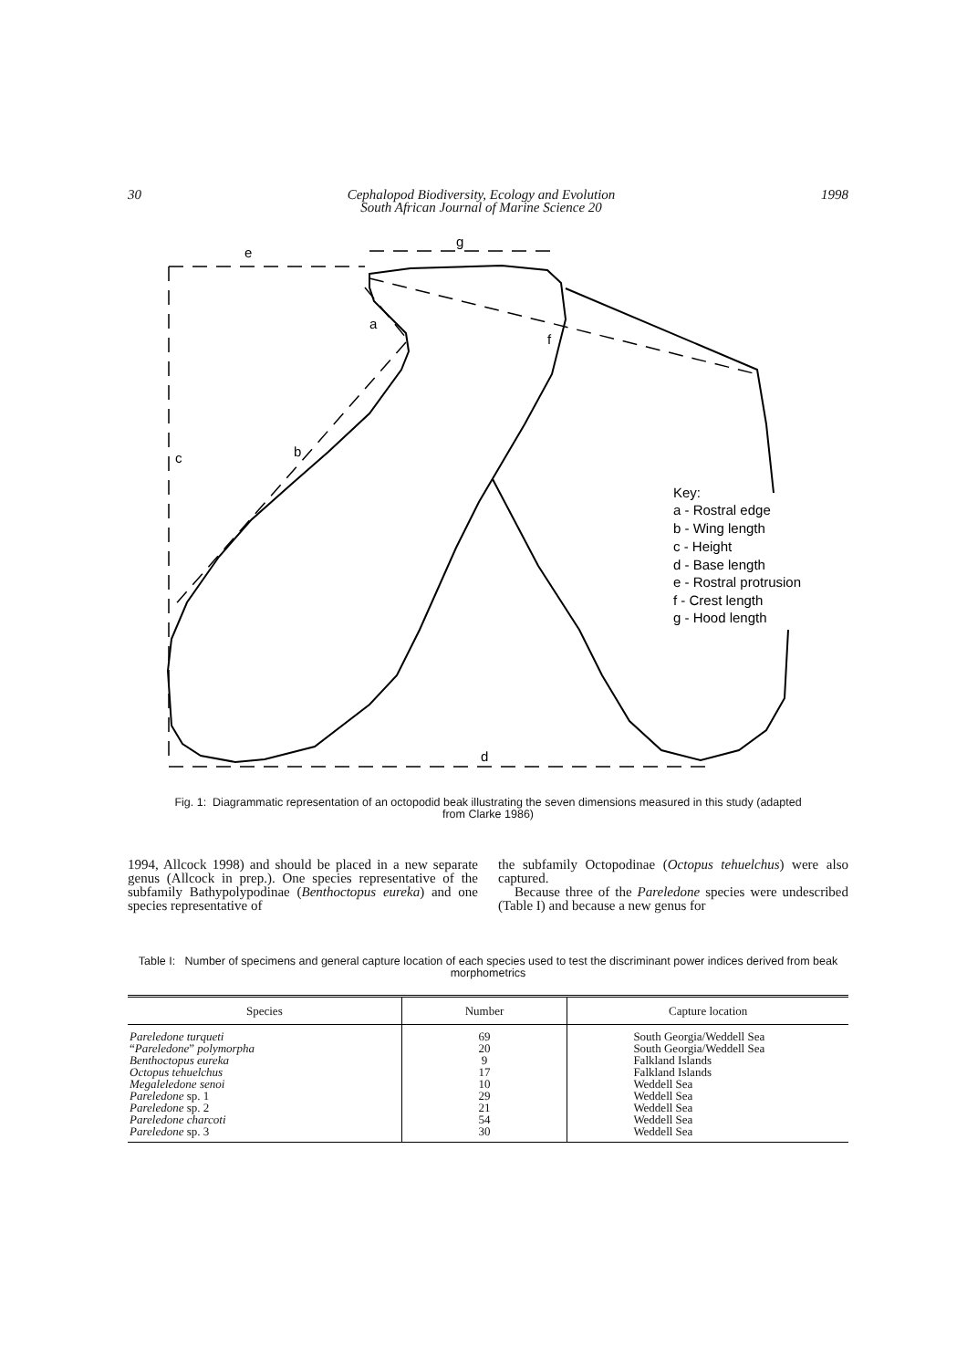30 Cephalopod Biodiversity, Ecology and Evolution
South African Journal of Marine Science 20 1998
e
g
a
f
b
c
d
Key:
a - Rostral edge
b - Wing length
c - Height
d - Base length
e - Rostral protrusion
f - Crest length
g - Hood length
Fig. 1: Diagrammatic representation of an octopodid beak illustrating the seven dimensions measured in this study (adapted from Clarke 1986)
1994, Allcock 1998) and should be placed in a new separate genus (Allcock in prep.). One species representative of the subfamily Bathypolypodinae (Benthoctopus eureka) and one species representative of
the subfamily Octopodinae (Octopus tehuelchus) were also captured.
Because three of the Pareledone species were undescribed (Table I) and because a new genus for
Table I: Number of specimens and general capture location of each species used to test the discriminant power indices derived from beak morphometrics
| Species | Number | Capture location |
| --- | --- | --- |
| Pareledone turqueti “ Pareledone ” polymorpha Benthoctopus eureka Octopus tehuelchus Megaleledone senoi Pareledone sp. 1 Pareledone sp. 2 Pareledone charcoti Pareledone sp. 3 | 69 20 9 17 10 29 21 54 30 | South Georgia/Weddell Sea South Georgia/Weddell Sea Falkland Islands Falkland Islands Weddell Sea Weddell Sea Weddell Sea Weddell Sea Weddell Sea |